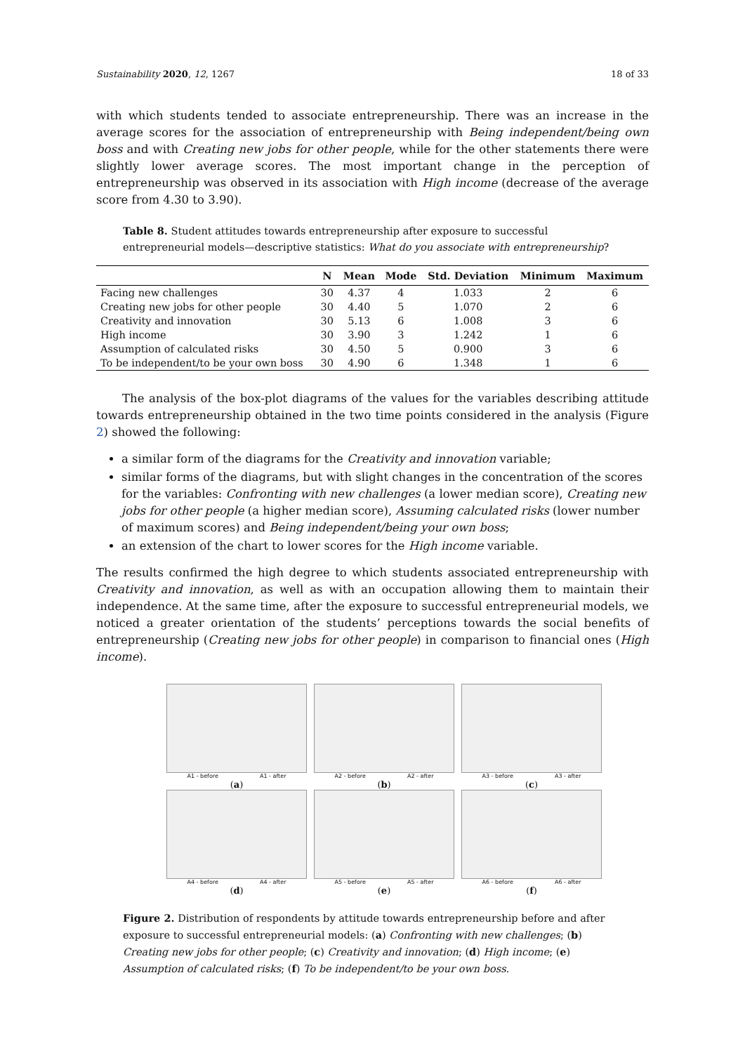Sustainability 2020, 12, 1267 18 of 33
with which students tended to associate entrepreneurship. There was an increase in the average scores for the association of entrepreneurship with Being independent/being own boss and with Creating new jobs for other people, while for the other statements there were slightly lower average scores. The most important change in the perception of entrepreneurship was observed in its association with High income (decrease of the average score from 4.30 to 3.90).
Table 8. Student attitudes towards entrepreneurship after exposure to successful entrepreneurial models—descriptive statistics: What do you associate with entrepreneurship?
| | N | Mean | Mode | Std. Deviation | Minimum | Maximum |
| --- | --- | --- | --- | --- | --- | --- |
| Facing new challenges | 30 | 4.37 | 4 | 1.033 | 2 | 6 |
| Creating new jobs for other people | 30 | 4.40 | 5 | 1.070 | 2 | 6 |
| Creativity and innovation | 30 | 5.13 | 6 | 1.008 | 3 | 6 |
| High income | 30 | 3.90 | 3 | 1.242 | 1 | 6 |
| Assumption of calculated risks | 30 | 4.50 | 5 | 0.900 | 3 | 6 |
| To be independent/to be your own boss | 30 | 4.90 | 6 | 1.348 | 1 | 6 |
The analysis of the box-plot diagrams of the values for the variables describing attitude towards entrepreneurship obtained in the two time points considered in the analysis (Figure 2) showed the following:
a similar form of the diagrams for the Creativity and innovation variable;
similar forms of the diagrams, but with slight changes in the concentration of the scores for the variables: Confronting with new challenges (a lower median score), Creating new jobs for other people (a higher median score), Assuming calculated risks (lower number of maximum scores) and Being independent/being your own boss;
an extension of the chart to lower scores for the High income variable.
The results confirmed the high degree to which students associated entrepreneurship with Creativity and innovation, as well as with an occupation allowing them to maintain their independence. At the same time, after the exposure to successful entrepreneurial models, we noticed a greater orientation of the students’ perceptions towards the social benefits of entrepreneurship (Creating new jobs for other people) in comparison to financial ones (High income).
A1 - before A1 - after
(a)
A2 - before A2 - after
(b)
A3 - before A3 - after
(c)
A4 - before A4 - after
(d)
A5 - before A5 - after
(e)
A6 - before A6 - after
(f)
Figure 2. Distribution of respondents by attitude towards entrepreneurship before and after exposure to successful entrepreneurial models: (a) Confronting with new challenges; (b) Creating new jobs for other people; (c) Creativity and innovation; (d) High income; (e) Assumption of calculated risks; (f) To be independent/to be your own boss.